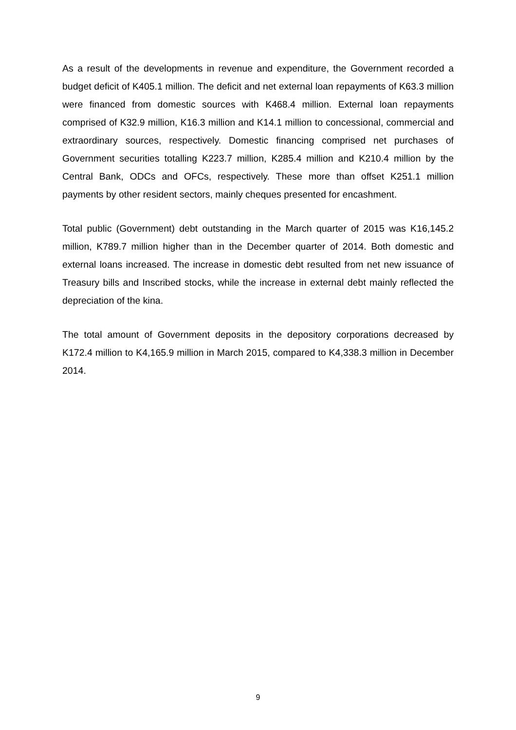As a result of the developments in revenue and expenditure, the Government recorded a budget deficit of K405.1 million. The deficit and net external loan repayments of K63.3 million were financed from domestic sources with K468.4 million. External loan repayments comprised of K32.9 million, K16.3 million and K14.1 million to concessional, commercial and extraordinary sources, respectively. Domestic financing comprised net purchases of Government securities totalling K223.7 million, K285.4 million and K210.4 million by the Central Bank, ODCs and OFCs, respectively. These more than offset K251.1 million payments by other resident sectors, mainly cheques presented for encashment.
Total public (Government) debt outstanding in the March quarter of 2015 was K16,145.2 million, K789.7 million higher than in the December quarter of 2014. Both domestic and external loans increased. The increase in domestic debt resulted from net new issuance of Treasury bills and Inscribed stocks, while the increase in external debt mainly reflected the depreciation of the kina.
The total amount of Government deposits in the depository corporations decreased by K172.4 million to K4,165.9 million in March 2015, compared to K4,338.3 million in December 2014.
9